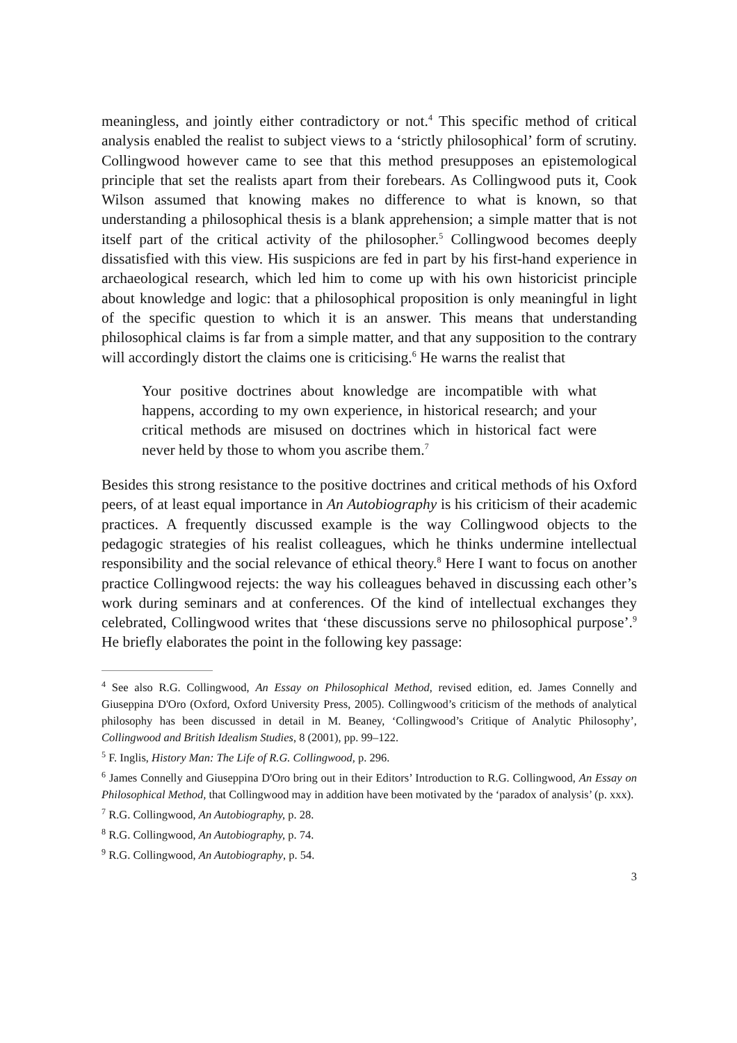meaningless, and jointly either contradictory or not.<sup>4</sup> This specific method of critical analysis enabled the realist to subject views to a ‘strictly philosophical’ form of scrutiny. Collingwood however came to see that this method presupposes an epistemological principle that set the realists apart from their forebears. As Collingwood puts it, Cook Wilson assumed that knowing makes no difference to what is known, so that understanding a philosophical thesis is a blank apprehension; a simple matter that is not itself part of the critical activity of the philosopher.<sup>5</sup> Collingwood becomes deeply dissatisfied with this view. His suspicions are fed in part by his first-hand experience in archaeological research, which led him to come up with his own historicist principle about knowledge and logic: that a philosophical proposition is only meaningful in light of the specific question to which it is an answer. This means that understanding philosophical claims is far from a simple matter, and that any supposition to the contrary will accordingly distort the claims one is criticising.<sup>6</sup> He warns the realist that
Your positive doctrines about knowledge are incompatible with what happens, according to my own experience, in historical research; and your critical methods are misused on doctrines which in historical fact were never held by those to whom you ascribe them.<sup>7</sup>
Besides this strong resistance to the positive doctrines and critical methods of his Oxford peers, of at least equal importance in An Autobiography is his criticism of their academic practices. A frequently discussed example is the way Collingwood objects to the pedagogic strategies of his realist colleagues, which he thinks undermine intellectual responsibility and the social relevance of ethical theory.<sup>8</sup> Here I want to focus on another practice Collingwood rejects: the way his colleagues behaved in discussing each other’s work during seminars and at conferences. Of the kind of intellectual exchanges they celebrated, Collingwood writes that ‘these discussions serve no philosophical purpose’.<sup>9</sup> He briefly elaborates the point in the following key passage:
<sup>4</sup> See also R.G. Collingwood, An Essay on Philosophical Method, revised edition, ed. James Connelly and Giuseppina D'Oro (Oxford, Oxford University Press, 2005). Collingwood’s criticism of the methods of analytical philosophy has been discussed in detail in M. Beaney, ‘Collingwood’s Critique of Analytic Philosophy’, Collingwood and British Idealism Studies, 8 (2001), pp. 99–122.
<sup>5</sup> F. Inglis, History Man: The Life of R.G. Collingwood, p. 296.
<sup>6</sup> James Connelly and Giuseppina D'Oro bring out in their Editors’ Introduction to R.G. Collingwood, An Essay on Philosophical Method, that Collingwood may in addition have been motivated by the ‘paradox of analysis’ (p. xxx).
<sup>7</sup> R.G. Collingwood, An Autobiography, p. 28.
<sup>8</sup> R.G. Collingwood, An Autobiography, p. 74.
<sup>9</sup> R.G. Collingwood, An Autobiography, p. 54.
3